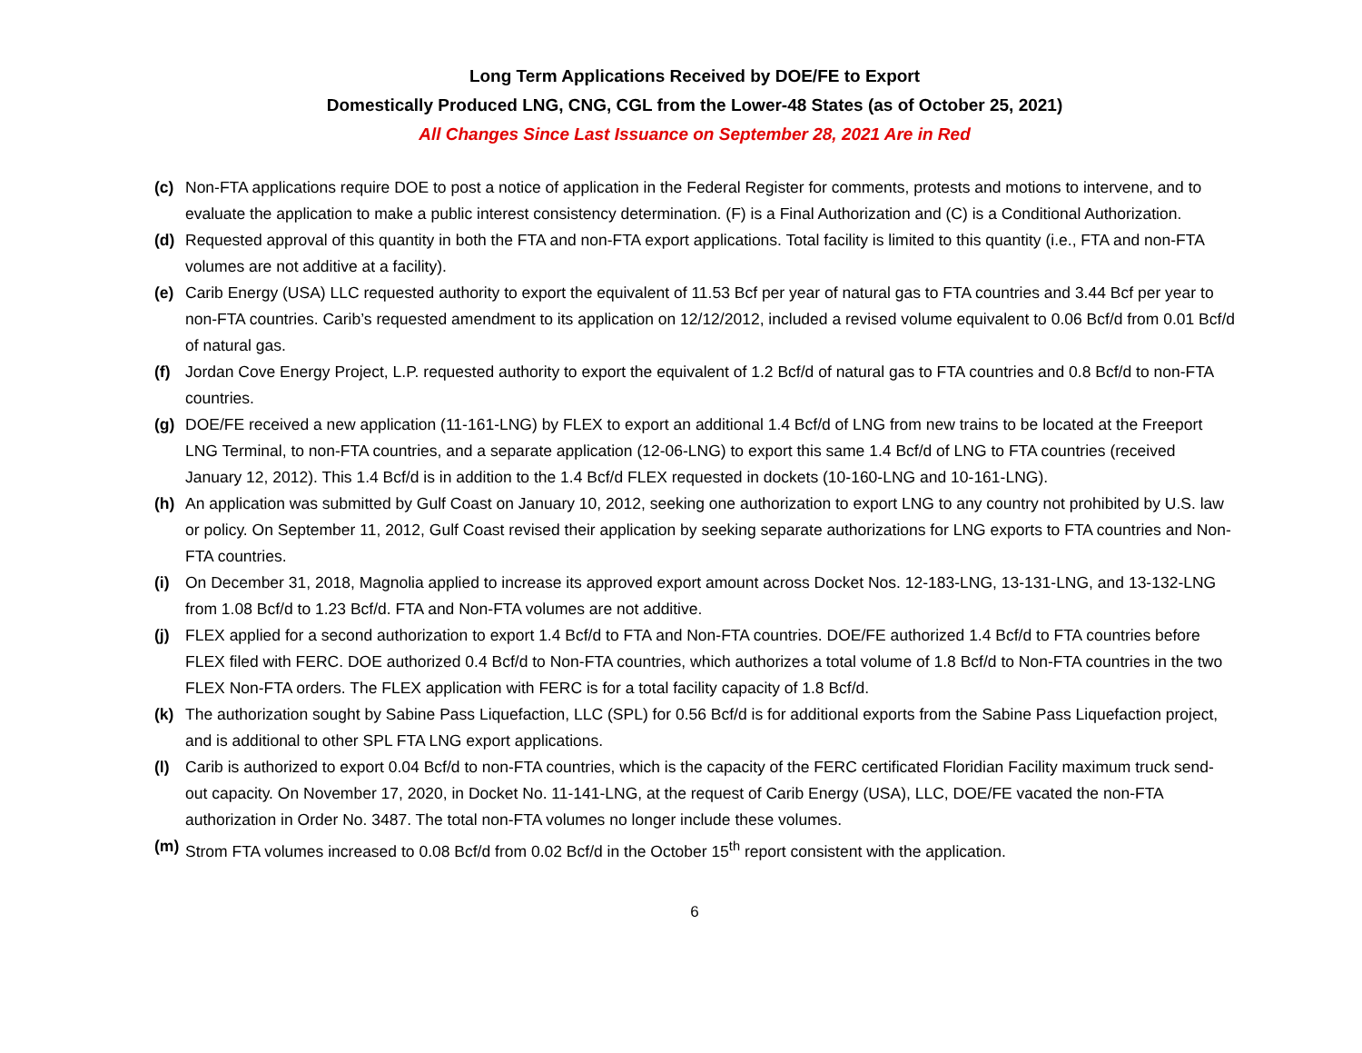Long Term Applications Received by DOE/FE to Export
Domestically Produced LNG, CNG, CGL from the Lower-48 States (as of October 25, 2021)
All Changes Since Last Issuance on September 28, 2021 Are in Red
(c) Non-FTA applications require DOE to post a notice of application in the Federal Register for comments, protests and motions to intervene, and to evaluate the application to make a public interest consistency determination. (F) is a Final Authorization and (C) is a Conditional Authorization.
(d) Requested approval of this quantity in both the FTA and non-FTA export applications. Total facility is limited to this quantity (i.e., FTA and non-FTA volumes are not additive at a facility).
(e) Carib Energy (USA) LLC requested authority to export the equivalent of 11.53 Bcf per year of natural gas to FTA countries and 3.44 Bcf per year to non-FTA countries. Carib’s requested amendment to its application on 12/12/2012, included a revised volume equivalent to 0.06 Bcf/d from 0.01 Bcf/d of natural gas.
(f) Jordan Cove Energy Project, L.P. requested authority to export the equivalent of 1.2 Bcf/d of natural gas to FTA countries and 0.8 Bcf/d to non-FTA countries.
(g) DOE/FE received a new application (11-161-LNG) by FLEX to export an additional 1.4 Bcf/d of LNG from new trains to be located at the Freeport LNG Terminal, to non-FTA countries, and a separate application (12-06-LNG) to export this same 1.4 Bcf/d of LNG to FTA countries (received January 12, 2012). This 1.4 Bcf/d is in addition to the 1.4 Bcf/d FLEX requested in dockets (10-160-LNG and 10-161-LNG).
(h) An application was submitted by Gulf Coast on January 10, 2012, seeking one authorization to export LNG to any country not prohibited by U.S. law or policy. On September 11, 2012, Gulf Coast revised their application by seeking separate authorizations for LNG exports to FTA countries and Non-FTA countries.
(i) On December 31, 2018, Magnolia applied to increase its approved export amount across Docket Nos. 12-183-LNG, 13-131-LNG, and 13-132-LNG from 1.08 Bcf/d to 1.23 Bcf/d. FTA and Non-FTA volumes are not additive.
(j) FLEX applied for a second authorization to export 1.4 Bcf/d to FTA and Non-FTA countries. DOE/FE authorized 1.4 Bcf/d to FTA countries before FLEX filed with FERC. DOE authorized 0.4 Bcf/d to Non-FTA countries, which authorizes a total volume of 1.8 Bcf/d to Non-FTA countries in the two FLEX Non-FTA orders. The FLEX application with FERC is for a total facility capacity of 1.8 Bcf/d.
(k) The authorization sought by Sabine Pass Liquefaction, LLC (SPL) for 0.56 Bcf/d is for additional exports from the Sabine Pass Liquefaction project, and is additional to other SPL FTA LNG export applications.
(l) Carib is authorized to export 0.04 Bcf/d to non-FTA countries, which is the capacity of the FERC certificated Floridian Facility maximum truck send-out capacity. On November 17, 2020, in Docket No. 11-141-LNG, at the request of Carib Energy (USA), LLC, DOE/FE vacated the non-FTA authorization in Order No. 3487. The total non-FTA volumes no longer include these volumes.
(m) Strom FTA volumes increased to 0.08 Bcf/d from 0.02 Bcf/d in the October 15<sup>th</sup> report consistent with the application.
6